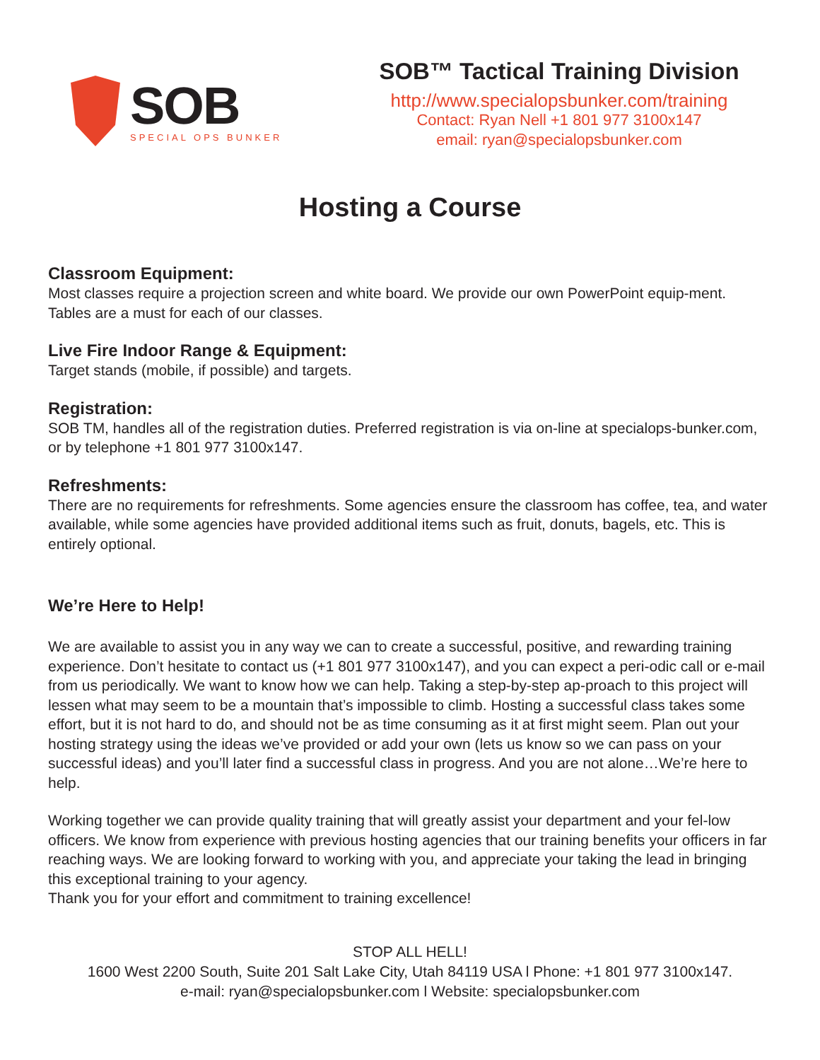SOB
SPECIAL OPS BUNKER
SOB™ Tactical Training Division
http://www.specialopsbunker.com/training
Contact: Ryan Nell +1 801 977 3100x147
email: ryan@specialopsbunker.com
Hosting a Course
Classroom Equipment:
Most classes require a projection screen and white board. We provide our own PowerPoint equip-ment. Tables are a must for each of our classes.
Live Fire Indoor Range & Equipment:
Target stands (mobile, if possible) and targets.
Registration:
SOB TM, handles all of the registration duties. Preferred registration is via on-line at specialops-bunker.com, or by telephone +1 801 977 3100x147.
Refreshments:
There are no requirements for refreshments. Some agencies ensure the classroom has coffee, tea, and water available, while some agencies have provided additional items such as fruit, donuts, bagels, etc. This is entirely optional.
We’re Here to Help!
We are available to assist you in any way we can to create a successful, positive, and rewarding training experience. Don’t hesitate to contact us (+1 801 977 3100x147), and you can expect a peri-odic call or e-mail from us periodically. We want to know how we can help. Taking a step-by-step ap-proach to this project will lessen what may seem to be a mountain that’s impossible to climb. Hosting a successful class takes some effort, but it is not hard to do, and should not be as time consuming as it at first might seem. Plan out your hosting strategy using the ideas we’ve provided or add your own (lets us know so we can pass on your successful ideas) and you’ll later find a successful class in progress. And you are not alone…We’re here to help.
Working together we can provide quality training that will greatly assist your department and your fel-low officers. We know from experience with previous hosting agencies that our training benefits your officers in far reaching ways. We are looking forward to working with you, and appreciate your taking the lead in bringing this exceptional training to your agency.
Thank you for your effort and commitment to training excellence!
STOP ALL HELL!
1600 West 2200 South, Suite 201 Salt Lake City, Utah 84119 USA l Phone: +1 801 977 3100x147.
e-mail: ryan@specialopsbunker.com l Website: specialopsbunker.com